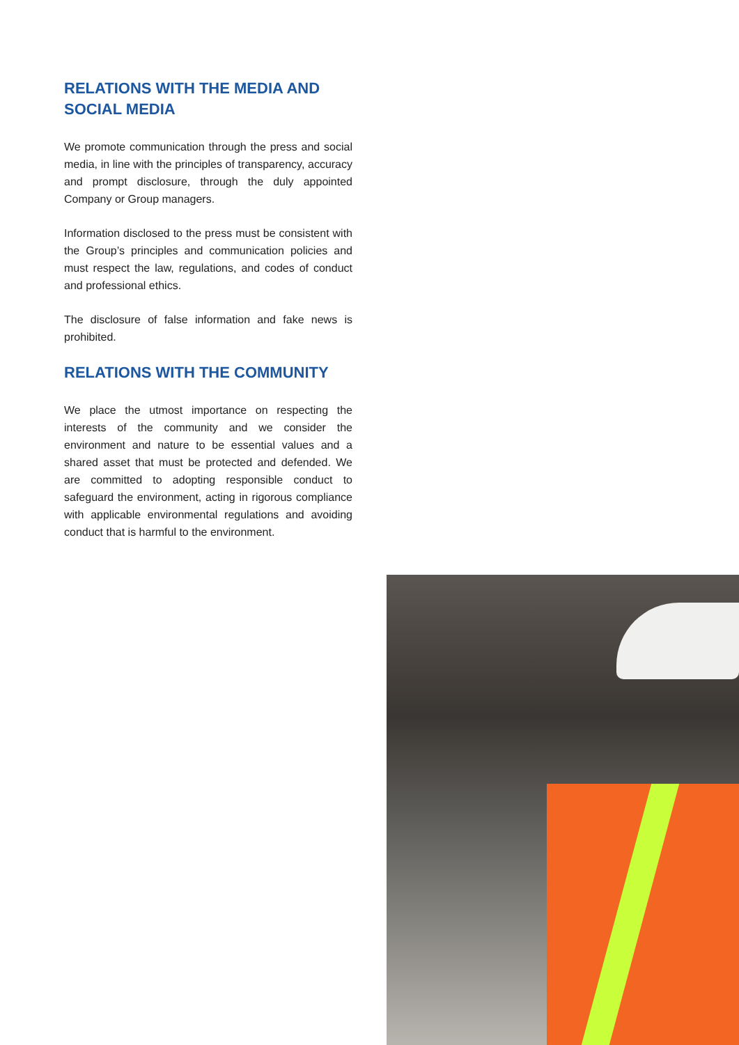RELATIONS WITH THE MEDIA AND SOCIAL MEDIA
We promote communication through the press and social media, in line with the principles of transparency, accuracy and prompt disclosure, through the duly appointed Company or Group managers.
Information disclosed to the press must be consistent with the Group’s principles and communication policies and must respect the law, regulations, and codes of conduct and professional ethics.
The disclosure of false information and fake news is prohibited.
RELATIONS WITH THE COMMUNITY
We place the utmost importance on respecting the interests of the community and we consider the environment and nature to be essential values and a shared asset that must be protected and defended. We are committed to adopting responsible conduct to safeguard the environment, acting in rigorous compliance with applicable environmental regulations and avoiding conduct that is harmful to the environment.